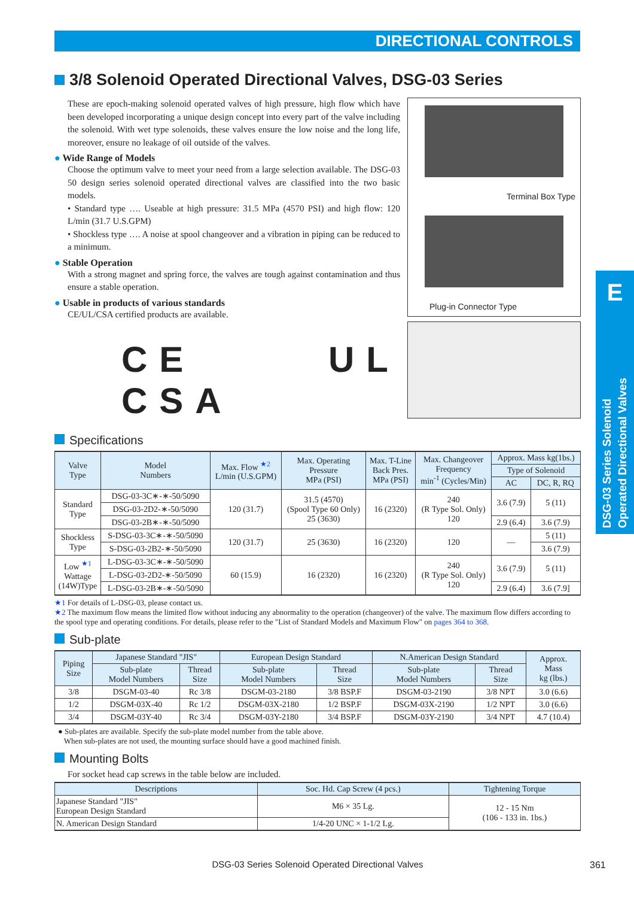DIRECTIONAL CONTROLS
E
DSG-03 Series Solenoid
Operated Directional Valves
3/8 Solenoid Operated Directional Valves, DSG-03 Series
These are epoch-making solenoid operated valves of high pressure, high flow which have been developed incorporating a unique design concept into every part of the valve including the solenoid. With wet type solenoids, these valves ensure the low noise and the long life, moreover, ensure no leakage of oil outside of the valves.
● Wide Range of Models
Choose the optimum valve to meet your need from a large selection available. The DSG-03 50 design series solenoid operated directional valves are classified into the two basic models.
• Standard type …. Useable at high pressure: 31.5 MPa (4570 PSI) and high flow: 120 L/min (31.7 U.S.GPM)
• Shockless type …. A noise at spool changeover and a vibration in piping can be reduced to a minimum.
● Stable Operation
With a strong magnet and spring force, the valves are tough against contamination and thus ensure a stable operation.
● Usable in products of various standards
CE/UL/CSA certified products are available.
CE UL CSA
Terminal Box Type
Plug-in Connector Type
Specifications
| Valve Type | Model Numbers | Max. Flow <sup>★2</sup> L/min (U.S.GPM) | Max. Operating Pressure MPa (PSI) | Max. T-Line Back Pres. MPa (PSI) | Max. Changeover Frequency min<sup>-1</sup> (Cycles/Min) | Approx. Mass kg(1bs.) | |
| --- | --- | --- | --- | --- | --- | --- | --- |
| | | | | | | Type of Solenoid | |
| | | | | | | AC | DC, R, RQ |
| Standard Type | DSG-03-3C∗-∗-50/5090 | 120 (31.7) | 31.5 (4570) (Spool Type 60 Only) 25 (3630) | 16 (2320) | 240 (R Type Sol. Only) 120 | 3.6 (7.9) | 5 (11) |
| | DSG-03-2D2-∗-50/5090 | | | | | | |
| | DSG-03-2B∗-∗-50/5090 | | | | | 2.9 (6.4) | 3.6 (7.9) |
| Shockless Type | S-DSG-03-3C∗-∗-50/5090 | 120 (31.7) | 25 (3630) | 16 (2320) | 120 | — | 5 (11) |
| | S-DSG-03-2B2-∗-50/5090 | | | | | | 3.6 (7.9) |
| Low <sup>★1</sup> Wattage (14W)Type | L-DSG-03-3C∗-∗-50/5090 | 60 (15.9) | 16 (2320) | 16 (2320) | 240 (R Type Sol. Only) 120 | 3.6 (7.9) | 5 (11) |
| | L-DSG-03-2D2-∗-50/5090 | | | | | | |
| | L-DSG-03-2B∗-∗-50/5090 | | | | | 2.9 (6.4) | 3.6 (7.9] |
★1 For details of L-DSG-03, please contact us.
★2 The maximum flow means the limited flow without inducing any abnormality to the operation (changeover) of the valve. The maximum flow differs according to the spool type and operating conditions. For details, please refer to the "List of Standard Models and Maximum Flow" on pages 364 to 368.
Sub-plate
| Piping Size | Japanese Standard "JIS" | | European Design Standard | | N.American Design Standard | | Approx. Mass kg (lbs.) |
| --- | --- | --- | --- | --- | --- | --- | --- |
| | Sub-plate Model Numbers | Thread Size | Sub-plate Model Numbers | Thread Size | Sub-plate Model Numbers | Thread Size | |
| 3/8 | DSGM-03-40 | Rc 3/8 | DSGM-03-2180 | 3/8 BSP.F | DSGM-03-2190 | 3/8 NPT | 3.0 (6.6) |
| 1/2 | DSGM-03X-40 | Rc 1/2 | DSGM-03X-2180 | 1/2 BSP.F | DSGM-03X-2190 | 1/2 NPT | 3.0 (6.6) |
| 3/4 | DSGM-03Y-40 | Rc 3/4 | DSGM-03Y-2180 | 3/4 BSP.F | DSGM-03Y-2190 | 3/4 NPT | 4.7 (10.4) |
● Sub-plates are available. Specify the sub-plate model number from the table above.
When sub-plates are not used, the mounting surface should have a good machined finish.
Mounting Bolts
For socket head cap screws in the table below are included.
| Descriptions | Soc. Hd. Cap Screw (4 pcs.) | Tightening Torque |
| --- | --- | --- |
| Japanese Standard "JIS" European Design Standard | M6 × 35 Lg. | 12 - 15 Nm (106 - 133 in. 1bs.) |
| N. American Design Standard | 1/4-20 UNC × 1-1/2 Lg. | |
DSG-03 Series Solenoid Operated Directional Valves 361